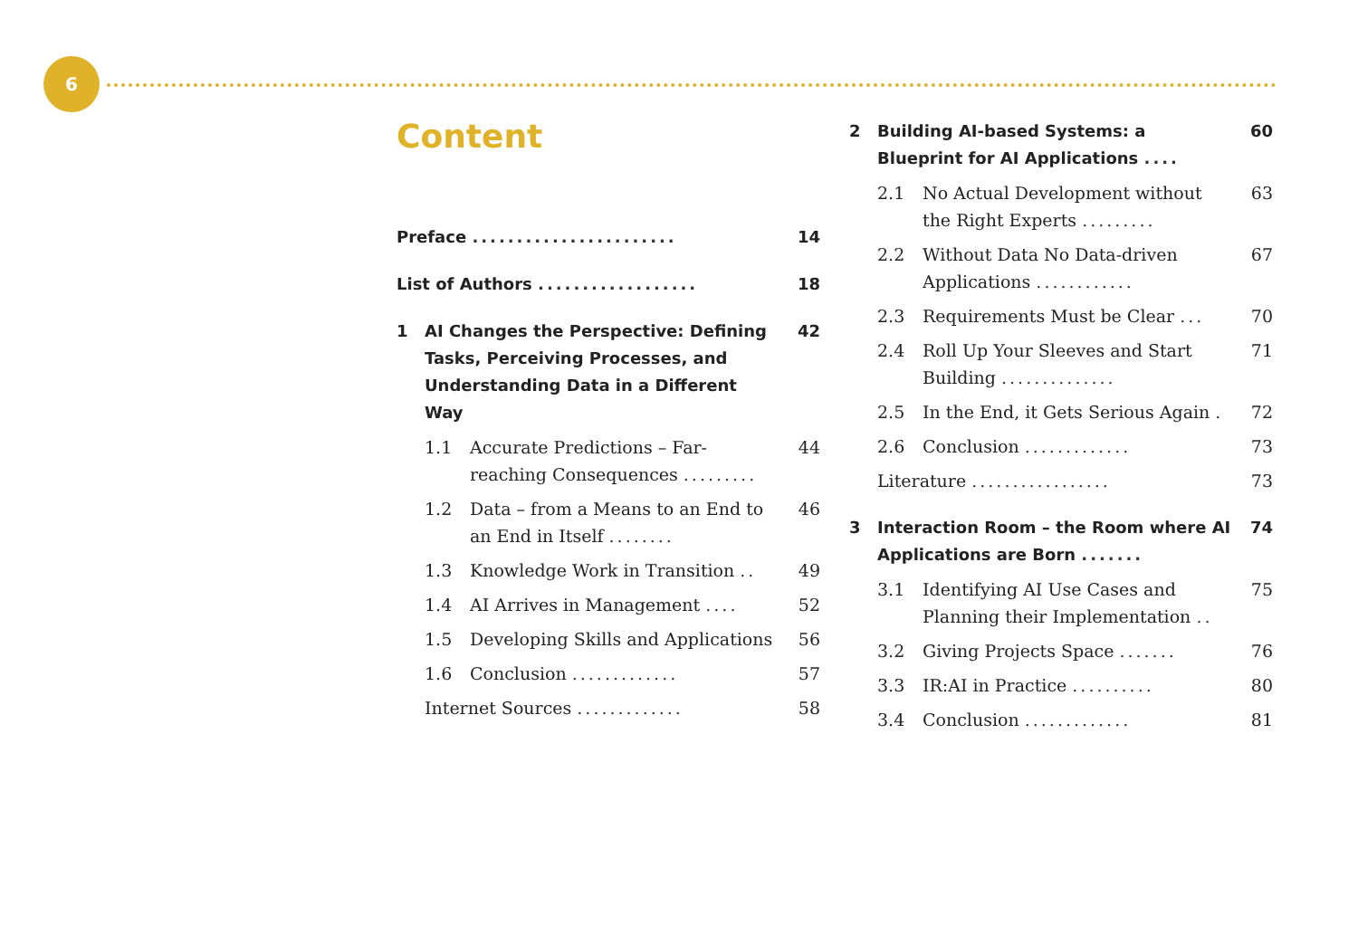6
Content
Preface .......................
14
List of Authors ..................
18
1 AI Changes the Perspective: Defining Tasks, Perceiving Processes, and Understanding Data in a Different Way
42
1.1 Accurate Predictions – Far-reaching Consequences .........
44
1.2 Data – from a Means to an End to an End in Itself ........
46
1.3 Knowledge Work in Transition ..
49
1.4 AI Arrives in Management .... 52
1.5 Developing Skills and Applications
56
1.6 Conclusion ............. 57
Internet Sources ............. 58
2 Building AI-based Systems: a Blueprint for AI Applications ....
60
2.1 No Actual Development without the Right Experts .........
63
2.2 Without Data No Data-driven Applications ............
67
2.3 Requirements Must be Clear ... 70
2.4 Roll Up Your Sleeves and Start Building ..............
71
2.5 In the End, it Gets Serious Again .
72
2.6 Conclusion ............. 73
Literature ................. 73
3 Interaction Room – the Room where AI Applications are Born .......
74
3.1 Identifying AI Use Cases and Planning their Implementation ..
75
3.2 Giving Projects Space ....... 76
3.3 IR:AI in Practice .......... 80
3.4 Conclusion ............. 81